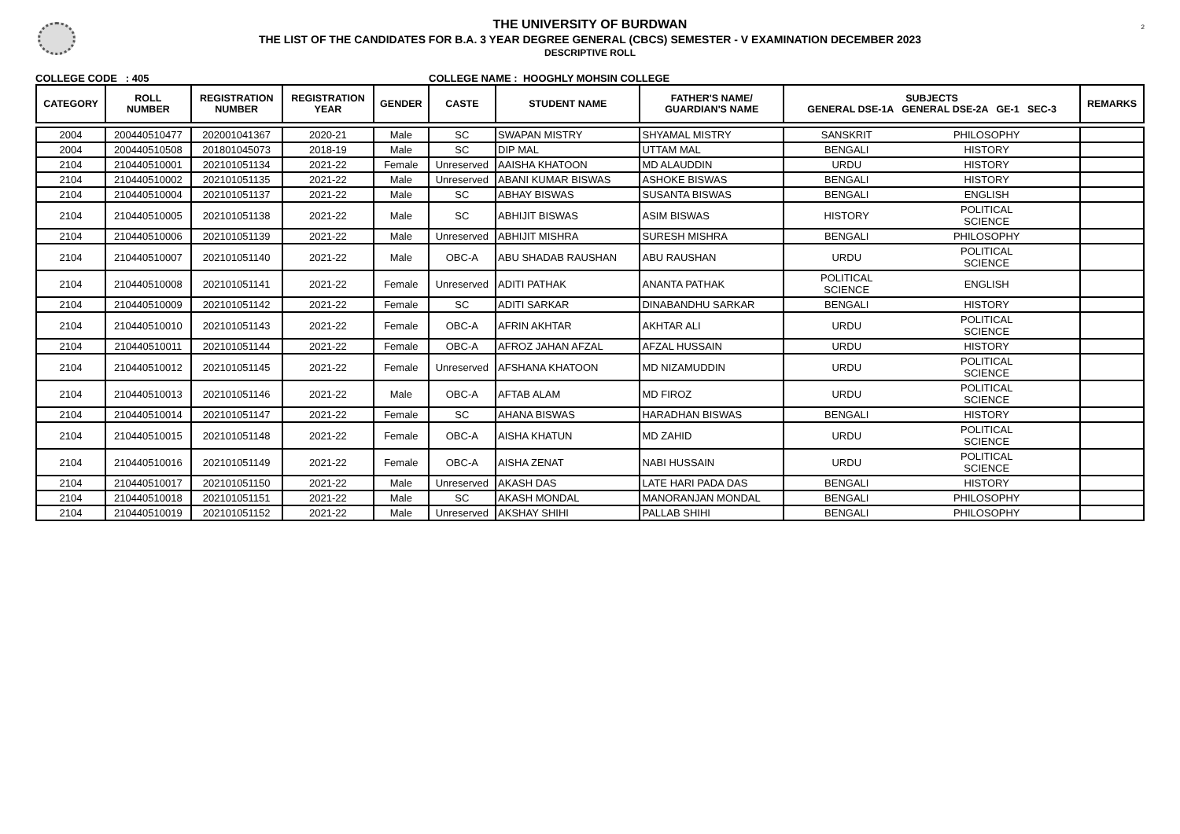2
THE UNIVERSITY OF BURDWAN
THE LIST OF THE CANDIDATES FOR B.A. 3 YEAR DEGREE GENERAL (CBCS) SEMESTER - V EXAMINATION DECEMBER 2023
DESCRIPTIVE ROLL
COLLEGE CODE : 405 COLLEGE NAME : HOOGHLY MOHSIN COLLEGE
| CATEGORY | ROLL NUMBER | REGISTRATION NUMBER | REGISTRATION YEAR | GENDER | CASTE | STUDENT NAME | FATHER'S NAME/ GUARDIAN'S NAME | SUBJECTS GENERAL DSE-1A GENERAL DSE-2A GE-1 SEC-3 | | | | REMARKS |
| --- | --- | --- | --- | --- | --- | --- | --- | --- | --- | --- | --- | --- |
| 2004 | 200440510477 | 202001041367 | 2020-21 | Male | SC | SWAPAN MISTRY | SHYAMAL MISTRY | SANSKRIT | PHILOSOPHY | | | |
| 2004 | 200440510508 | 201801045073 | 2018-19 | Male | SC | DIP MAL | UTTAM MAL | BENGALI | HISTORY | | | |
| 2104 | 210440510001 | 202101051134 | 2021-22 | Female | Unreserved | AAISHA KHATOON | MD ALAUDDIN | URDU | HISTORY | | | |
| 2104 | 210440510002 | 202101051135 | 2021-22 | Male | Unreserved | ABANI KUMAR BISWAS | ASHOKE BISWAS | BENGALI | HISTORY | | | |
| 2104 | 210440510004 | 202101051137 | 2021-22 | Male | SC | ABHAY BISWAS | SUSANTA BISWAS | BENGALI | ENGLISH | | | |
| 2104 | 210440510005 | 202101051138 | 2021-22 | Male | SC | ABHIJIT BISWAS | ASIM BISWAS | HISTORY | POLITICAL SCIENCE | | | |
| 2104 | 210440510006 | 202101051139 | 2021-22 | Male | Unreserved | ABHIJIT MISHRA | SURESH MISHRA | BENGALI | PHILOSOPHY | | | |
| 2104 | 210440510007 | 202101051140 | 2021-22 | Male | OBC-A | ABU SHADAB RAUSHAN | ABU RAUSHAN | URDU | POLITICAL SCIENCE | | | |
| 2104 | 210440510008 | 202101051141 | 2021-22 | Female | Unreserved | ADITI PATHAK | ANANTA PATHAK | POLITICAL SCIENCE | ENGLISH | | | |
| 2104 | 210440510009 | 202101051142 | 2021-22 | Female | SC | ADITI SARKAR | DINABANDHU SARKAR | BENGALI | HISTORY | | | |
| 2104 | 210440510010 | 202101051143 | 2021-22 | Female | OBC-A | AFRIN AKHTAR | AKHTAR ALI | URDU | POLITICAL SCIENCE | | | |
| 2104 | 210440510011 | 202101051144 | 2021-22 | Female | OBC-A | AFROZ JAHAN AFZAL | AFZAL HUSSAIN | URDU | HISTORY | | | |
| 2104 | 210440510012 | 202101051145 | 2021-22 | Female | Unreserved | AFSHANA KHATOON | MD NIZAMUDDIN | URDU | POLITICAL SCIENCE | | | |
| 2104 | 210440510013 | 202101051146 | 2021-22 | Male | OBC-A | AFTAB ALAM | MD FIROZ | URDU | POLITICAL SCIENCE | | | |
| 2104 | 210440510014 | 202101051147 | 2021-22 | Female | SC | AHANA BISWAS | HARADHAN BISWAS | BENGALI | HISTORY | | | |
| 2104 | 210440510015 | 202101051148 | 2021-22 | Female | OBC-A | AISHA KHATUN | MD ZAHID | URDU | POLITICAL SCIENCE | | | |
| 2104 | 210440510016 | 202101051149 | 2021-22 | Female | OBC-A | AISHA ZENAT | NABI HUSSAIN | URDU | POLITICAL SCIENCE | | | |
| 2104 | 210440510017 | 202101051150 | 2021-22 | Male | Unreserved | AKASH DAS | LATE HARI PADA DAS | BENGALI | HISTORY | | | |
| 2104 | 210440510018 | 202101051151 | 2021-22 | Male | SC | AKASH MONDAL | MANORANJAN MONDAL | BENGALI | PHILOSOPHY | | | |
| 2104 | 210440510019 | 202101051152 | 2021-22 | Male | Unreserved | AKSHAY SHIHI | PALLAB SHIHI | BENGALI | PHILOSOPHY | | | |